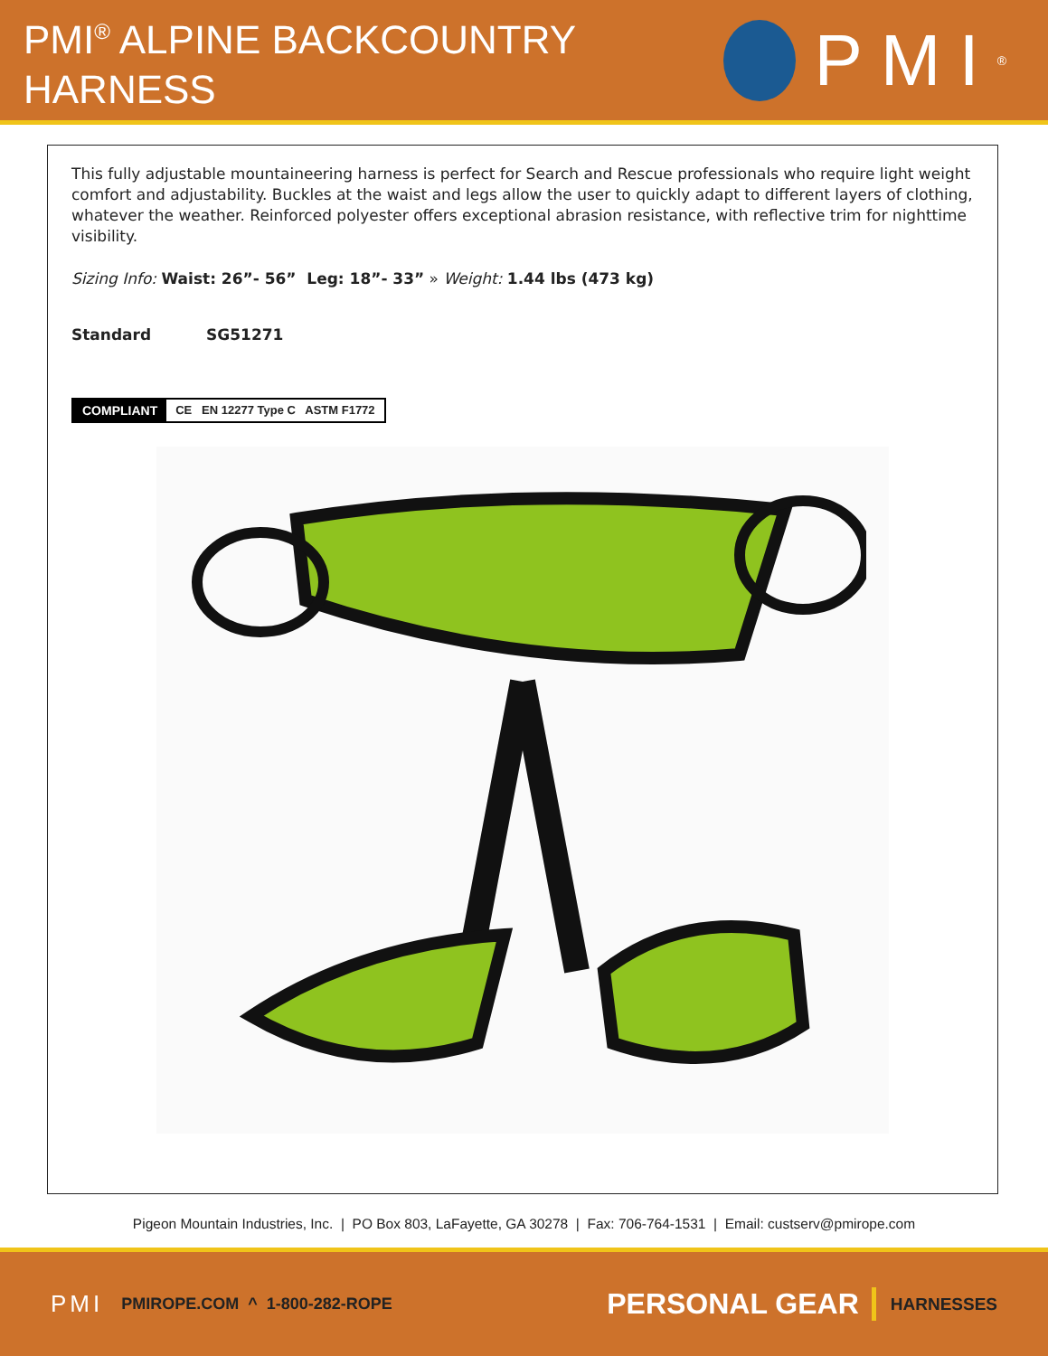PMI<sup>®</sup> ALPINE BACKCOUNTRY
HARNESS
PMI<sup>®</sup>
This fully adjustable mountaineering harness is perfect for Search and Rescue professionals who require light weight comfort and adjustability. Buckles at the waist and legs allow the user to quickly adapt to different layers of clothing, whatever the weather. Reinforced polyester offers exceptional abrasion resistance, with reflective trim for nighttime visibility.
Sizing Info: Waist: 26”- 56” Leg: 18”- 33” » Weight: 1.44 lbs (473 kg)
Standard SG51271
COMPLIANT CE EN 12277 Type C ASTM F1772
Pigeon Mountain Industries, Inc. | PO Box 803, LaFayette, GA 30278 | Fax: 706-764-1531 | Email: custserv@pmirope.com
PMI PMIROPE.COM ^ 1-800-282-ROPE PERSONAL GEAR HARNESSES